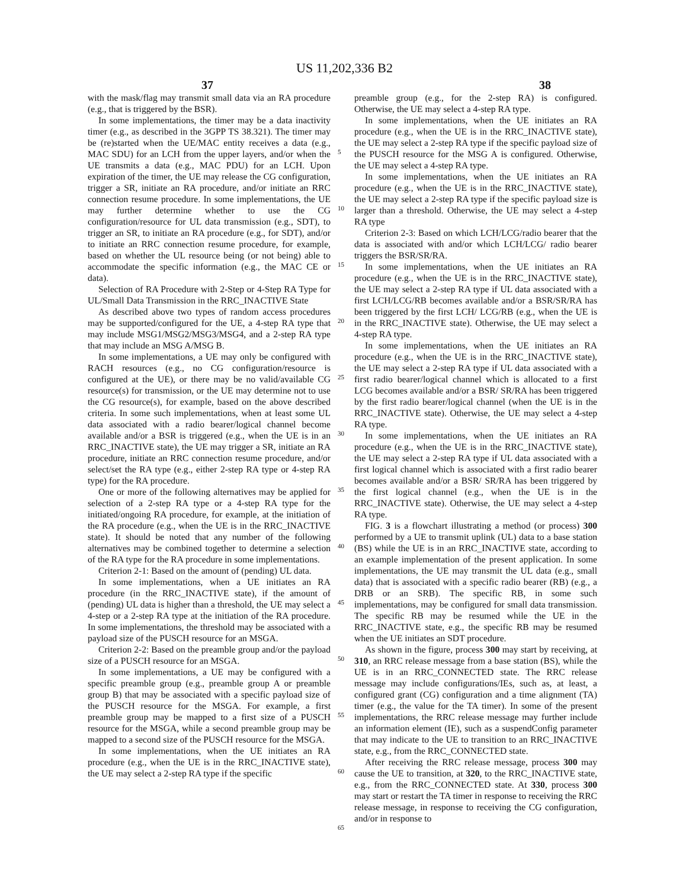US 11,202,336 B2
37 38
with the mask/flag may transmit small data via an RA procedure (e.g., that is triggered by the BSR).
In some implementations, the timer may be a data inactivity timer (e.g., as described in the 3GPP TS 38.321). The timer may be (re)started when the UE/MAC entity receives a data (e.g., MAC SDU) for an LCH from the upper layers, and/or when the UE transmits a data (e.g., MAC PDU) for an LCH. Upon expiration of the timer, the UE may release the CG configuration, trigger a SR, initiate an RA procedure, and/or initiate an RRC connection resume procedure. In some implementations, the UE may further determine whether to use the CG configuration/resource for UL data transmission (e.g., SDT), to trigger an SR, to initiate an RA procedure (e.g., for SDT), and/or to initiate an RRC connection resume procedure, for example, based on whether the UL resource being (or not being) able to accommodate the specific information (e.g., the MAC CE or data).
Selection of RA Procedure with 2-Step or 4-Step RA Type for UL/Small Data Transmission in the RRC_INACTIVE State
As described above two types of random access procedures may be supported/configured for the UE, a 4-step RA type that may include MSG1/MSG2/MSG3/MSG4, and a 2-step RA type that may include an MSG A/MSG B.
In some implementations, a UE may only be configured with RACH resources (e.g., no CG configuration/resource is configured at the UE), or there may be no valid/available CG resource(s) for transmission, or the UE may determine not to use the CG resource(s), for example, based on the above described criteria. In some such implementations, when at least some UL data associated with a radio bearer/logical channel become available and/or a BSR is triggered (e.g., when the UE is in an RRC_INACTIVE state), the UE may trigger a SR, initiate an RA procedure, initiate an RRC connection resume procedure, and/or select/set the RA type (e.g., either 2-step RA type or 4-step RA type) for the RA procedure.
One or more of the following alternatives may be applied for selection of a 2-step RA type or a 4-step RA type for the initiated/ongoing RA procedure, for example, at the initiation of the RA procedure (e.g., when the UE is in the RRC_INACTIVE state). It should be noted that any number of the following alternatives may be combined together to determine a selection of the RA type for the RA procedure in some implementations.
Criterion 2-1: Based on the amount of (pending) UL data.
In some implementations, when a UE initiates an RA procedure (in the RRC_INACTIVE state), if the amount of (pending) UL data is higher than a threshold, the UE may select a 4-step or a 2-step RA type at the initiation of the RA procedure. In some implementations, the threshold may be associated with a payload size of the PUSCH resource for an MSGA.
Criterion 2-2: Based on the preamble group and/or the payload size of a PUSCH resource for an MSGA.
In some implementations, a UE may be configured with a specific preamble group (e.g., preamble group A or preamble group B) that may be associated with a specific payload size of the PUSCH resource for the MSGA. For example, a first preamble group may be mapped to a first size of a PUSCH resource for the MSGA, while a second preamble group may be mapped to a second size of the PUSCH resource for the MSGA.
In some implementations, when the UE initiates an RA procedure (e.g., when the UE is in the RRC_INACTIVE state), the UE may select a 2-step RA type if the specific
5
10
15
20
25
30
35
40
45
50
55
60
65
preamble group (e.g., for the 2-step RA) is configured. Otherwise, the UE may select a 4-step RA type.
In some implementations, when the UE initiates an RA procedure (e.g., when the UE is in the RRC_INACTIVE state), the UE may select a 2-step RA type if the specific payload size of the PUSCH resource for the MSG A is configured. Otherwise, the UE may select a 4-step RA type.
In some implementations, when the UE initiates an RA procedure (e.g., when the UE is in the RRC_INACTIVE state), the UE may select a 2-step RA type if the specific payload size is larger than a threshold. Otherwise, the UE may select a 4-step RA type
Criterion 2-3: Based on which LCH/LCG/radio bearer that the data is associated with and/or which LCH/LCG/ radio bearer triggers the BSR/SR/RA.
In some implementations, when the UE initiates an RA procedure (e.g., when the UE is in the RRC_INACTIVE state), the UE may select a 2-step RA type if UL data associated with a first LCH/LCG/RB becomes available and/or a BSR/SR/RA has been triggered by the first LCH/ LCG/RB (e.g., when the UE is in the RRC_INACTIVE state). Otherwise, the UE may select a 4-step RA type.
In some implementations, when the UE initiates an RA procedure (e.g., when the UE is in the RRC_INACTIVE state), the UE may select a 2-step RA type if UL data associated with a first radio bearer/logical channel which is allocated to a first LCG becomes available and/or a BSR/ SR/RA has been triggered by the first radio bearer/logical channel (when the UE is in the RRC_INACTIVE state). Otherwise, the UE may select a 4-step RA type.
In some implementations, when the UE initiates an RA procedure (e.g., when the UE is in the RRC_INACTIVE state), the UE may select a 2-step RA type if UL data associated with a first logical channel which is associated with a first radio bearer becomes available and/or a BSR/ SR/RA has been triggered by the first logical channel (e.g., when the UE is in the RRC_INACTIVE state). Otherwise, the UE may select a 4-step RA type.
FIG. 3 is a flowchart illustrating a method (or process) 300 performed by a UE to transmit uplink (UL) data to a base station (BS) while the UE is in an RRC_INACTIVE state, according to an example implementation of the present application. In some implementations, the UE may transmit the UL data (e.g., small data) that is associated with a specific radio bearer (RB) (e.g., a DRB or an SRB). The specific RB, in some such implementations, may be configured for small data transmission. The specific RB may be resumed while the UE in the RRC_INACTIVE state, e.g., the specific RB may be resumed when the UE initiates an SDT procedure.
As shown in the figure, process 300 may start by receiving, at 310, an RRC release message from a base station (BS), while the UE is in an RRC_CONNECTED state. The RRC release message may include configurations/IEs, such as, at least, a configured grant (CG) configuration and a time alignment (TA) timer (e.g., the value for the TA timer). In some of the present implementations, the RRC release message may further include an information element (IE), such as a suspendConfig parameter that may indicate to the UE to transition to an RRC_INACTIVE state, e.g., from the RRC_CONNECTED state.
After receiving the RRC release message, process 300 may cause the UE to transition, at 320, to the RRC_INACTIVE state, e.g., from the RRC_CONNECTED state. At 330, process 300 may start or restart the TA timer in response to receiving the RRC release message, in response to receiving the CG configuration, and/or in response to